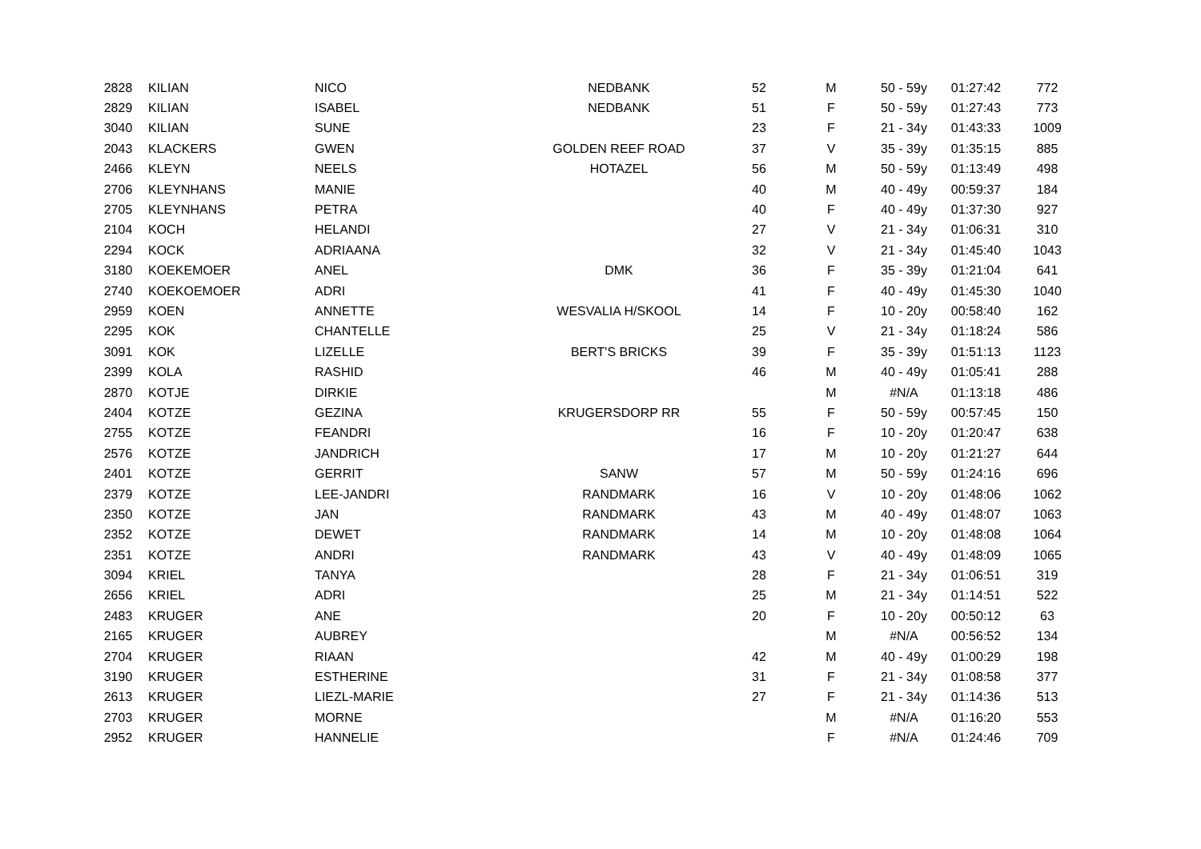| 2828 | KILIAN | NICO | NEDBANK | 52 | M | 50 - 59y | 01:27:42 | 772 |
| 2829 | KILIAN | ISABEL | NEDBANK | 51 | F | 50 - 59y | 01:27:43 | 773 |
| 3040 | KILIAN | SUNE | | 23 | F | 21 - 34y | 01:43:33 | 1009 |
| 2043 | KLACKERS | GWEN | GOLDEN REEF ROAD | 37 | V | 35 - 39y | 01:35:15 | 885 |
| 2466 | KLEYN | NEELS | HOTAZEL | 56 | M | 50 - 59y | 01:13:49 | 498 |
| 2706 | KLEYNHANS | MANIE | | 40 | M | 40 - 49y | 00:59:37 | 184 |
| 2705 | KLEYNHANS | PETRA | | 40 | F | 40 - 49y | 01:37:30 | 927 |
| 2104 | KOCH | HELANDI | | 27 | V | 21 - 34y | 01:06:31 | 310 |
| 2294 | KOCK | ADRIAANA | | 32 | V | 21 - 34y | 01:45:40 | 1043 |
| 3180 | KOEKEMOER | ANEL | DMK | 36 | F | 35 - 39y | 01:21:04 | 641 |
| 2740 | KOEKOEMOER | ADRI | | 41 | F | 40 - 49y | 01:45:30 | 1040 |
| 2959 | KOEN | ANNETTE | WESVALIA H/SKOOL | 14 | F | 10 - 20y | 00:58:40 | 162 |
| 2295 | KOK | CHANTELLE | | 25 | V | 21 - 34y | 01:18:24 | 586 |
| 3091 | KOK | LIZELLE | BERT'S BRICKS | 39 | F | 35 - 39y | 01:51:13 | 1123 |
| 2399 | KOLA | RASHID | | 46 | M | 40 - 49y | 01:05:41 | 288 |
| 2870 | KOTJE | DIRKIE | | | M | #N/A | 01:13:18 | 486 |
| 2404 | KOTZE | GEZINA | KRUGERSDORP RR | 55 | F | 50 - 59y | 00:57:45 | 150 |
| 2755 | KOTZE | FEANDRI | | 16 | F | 10 - 20y | 01:20:47 | 638 |
| 2576 | KOTZE | JANDRICH | | 17 | M | 10 - 20y | 01:21:27 | 644 |
| 2401 | KOTZE | GERRIT | SANW | 57 | M | 50 - 59y | 01:24:16 | 696 |
| 2379 | KOTZE | LEE-JANDRI | RANDMARK | 16 | V | 10 - 20y | 01:48:06 | 1062 |
| 2350 | KOTZE | JAN | RANDMARK | 43 | M | 40 - 49y | 01:48:07 | 1063 |
| 2352 | KOTZE | DEWET | RANDMARK | 14 | M | 10 - 20y | 01:48:08 | 1064 |
| 2351 | KOTZE | ANDRI | RANDMARK | 43 | V | 40 - 49y | 01:48:09 | 1065 |
| 3094 | KRIEL | TANYA | | 28 | F | 21 - 34y | 01:06:51 | 319 |
| 2656 | KRIEL | ADRI | | 25 | M | 21 - 34y | 01:14:51 | 522 |
| 2483 | KRUGER | ANE | | 20 | F | 10 - 20y | 00:50:12 | 63 |
| 2165 | KRUGER | AUBREY | | | M | #N/A | 00:56:52 | 134 |
| 2704 | KRUGER | RIAAN | | 42 | M | 40 - 49y | 01:00:29 | 198 |
| 3190 | KRUGER | ESTHERINE | | 31 | F | 21 - 34y | 01:08:58 | 377 |
| 2613 | KRUGER | LIEZL-MARIE | | 27 | F | 21 - 34y | 01:14:36 | 513 |
| 2703 | KRUGER | MORNE | | | M | #N/A | 01:16:20 | 553 |
| 2952 | KRUGER | HANNELIE | | | F | #N/A | 01:24:46 | 709 |